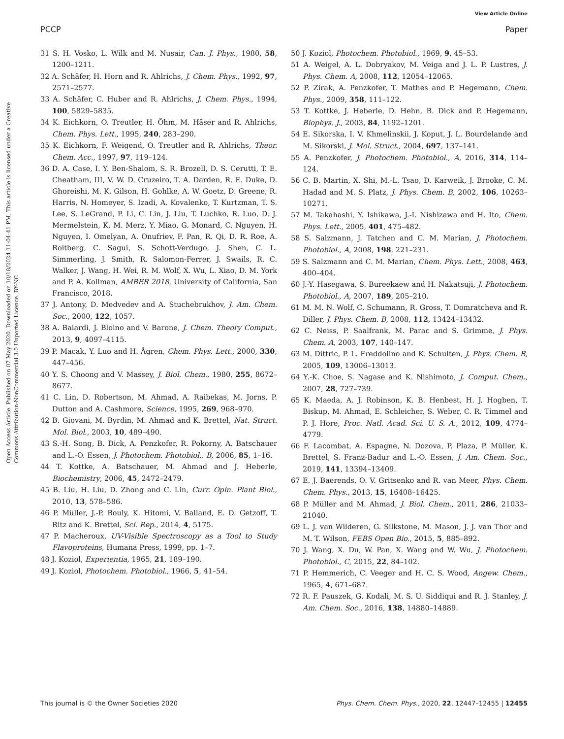View Article Online
PCCP Paper
Open Access Article. Published on 07 May 2020. Downloaded on 10/18/2024 11:04:41 PM. This article is licensed under a Creative Commons Attribution-NonCommercial 3.0 Unported Licence. BY-NC
31 S. H. Vosko, L. Wilk and M. Nusair, Can. J. Phys., 1980, 58, 1200–1211.
32 A. Schäfer, H. Horn and R. Ahlrichs, J. Chem. Phys., 1992, 97, 2571–2577.
33 A. Schäfer, C. Huber and R. Ahlrichs, J. Chem. Phys., 1994, 100, 5829–5835.
34 K. Eichkorn, O. Treutler, H. Öhm, M. Häser and R. Ahlrichs, Chem. Phys. Lett., 1995, 240, 283–290.
35 K. Eichkorn, F. Weigend, O. Treutler and R. Ahlrichs, Theor. Chem. Acc., 1997, 97, 119–124.
36 D. A. Case, I. Y. Ben-Shalom, S. R. Brozell, D. S. Cerutti, T. E. Cheatham, III, V. W. D. Cruzeiro, T. A. Darden, R. E. Duke, D. Ghoreishi, M. K. Gilson, H. Gohlke, A. W. Goetz, D. Greene, R. Harris, N. Homeyer, S. Izadi, A. Kovalenko, T. Kurtzman, T. S. Lee, S. LeGrand, P. Li, C. Lin, J. Liu, T. Luchko, R. Luo, D. J. Mermelstein, K. M. Merz, Y. Miao, G. Monard, C. Nguyen, H. Nguyen, I. Omelyan, A. Onufriev, F. Pan, R. Qi, D. R. Roe, A. Roitberg, C. Sagui, S. Schott-Verdugo, J. Shen, C. L. Simmerling, J. Smith, R. Salomon-Ferrer, J. Swails, R. C. Walker, J. Wang, H. Wei, R. M. Wolf, X. Wu, L. Xiao, D. M. York and P. A. Kollman, AMBER 2018, University of California, San Francisco, 2018.
37 J. Antony, D. Medvedev and A. Stuchebrukhov, J. Am. Chem. Soc., 2000, 122, 1057.
38 A. Baiardi, J. Bloino and V. Barone, J. Chem. Theory Comput., 2013, 9, 4097–4115.
39 P. Macak, Y. Luo and H. Ågren, Chem. Phys. Lett., 2000, 330, 447–456.
40 Y. S. Choong and V. Massey, J. Biol. Chem., 1980, 255, 8672–8677.
41 C. Lin, D. Robertson, M. Ahmad, A. Raibekas, M. Jorns, P. Dutton and A. Cashmore, Science, 1995, 269, 968–970.
42 B. Giovani, M. Byrdin, M. Ahmad and K. Brettel, Nat. Struct. Mol. Biol., 2003, 10, 489–490.
43 S.-H. Song, B. Dick, A. Penzkofer, R. Pokorny, A. Batschauer and L.-O. Essen, J. Photochem. Photobiol., B, 2006, 85, 1–16.
44 T. Kottke, A. Batschauer, M. Ahmad and J. Heberle, Biochemistry, 2006, 45, 2472–2479.
45 B. Liu, H. Liu, D. Zhong and C. Lin, Curr. Opin. Plant Biol., 2010, 13, 578–586.
46 P. Müller, J.-P. Bouly, K. Hitomi, V. Balland, E. D. Getzoff, T. Ritz and K. Brettel, Sci. Rep., 2014, 4, 5175.
47 P. Macheroux, UV-Visible Spectroscopy as a Tool to Study Flavoproteins, Humana Press, 1999, pp. 1–7.
48 J. Koziol, Experientia, 1965, 21, 189–190.
49 J. Koziol, Photochem. Photobiol., 1966, 5, 41–54.
50 J. Koziol, Photochem. Photobiol., 1969, 9, 45–53.
51 A. Weigel, A. L. Dobryakov, M. Veiga and J. L. P. Lustres, J. Phys. Chem. A, 2008, 112, 12054–12065.
52 P. Zirak, A. Penzkofer, T. Mathes and P. Hegemann, Chem. Phys., 2009, 358, 111–122.
53 T. Kottke, J. Heberle, D. Hehn, B. Dick and P. Hegemann, Biophys. J., 2003, 84, 1192–1201.
54 E. Sikorska, I. V. Khmelinskii, J. Koput, J. L. Bourdelande and M. Sikorski, J. Mol. Struct., 2004, 697, 137–141.
55 A. Penzkofer, J. Photochem. Photobiol., A, 2016, 314, 114–124.
56 C. B. Martin, X. Shi, M.-L. Tsao, D. Karweik, J. Brooke, C. M. Hadad and M. S. Platz, J. Phys. Chem. B, 2002, 106, 10263–10271.
57 M. Takahashi, Y. Ishikawa, J.-I. Nishizawa and H. Ito, Chem. Phys. Lett., 2005, 401, 475–482.
58 S. Salzmann, J. Tatchen and C. M. Marian, J. Photochem. Photobiol., A, 2008, 198, 221–231.
59 S. Salzmann and C. M. Marian, Chem. Phys. Lett., 2008, 463, 400–404.
60 J.-Y. Hasegawa, S. Bureekaew and H. Nakatsuji, J. Photochem. Photobiol., A, 2007, 189, 205–210.
61 M. M. N. Wolf, C. Schumann, R. Gross, T. Domratcheva and R. Diller, J. Phys. Chem. B, 2008, 112, 13424–13432.
62 C. Neiss, P. Saalfrank, M. Parac and S. Grimme, J. Phys. Chem. A, 2003, 107, 140–147.
63 M. Dittric, P. L. Freddolino and K. Schulten, J. Phys. Chem. B, 2005, 109, 13006–13013.
64 Y.-K. Choe, S. Nagase and K. Nishimoto, J. Comput. Chem., 2007, 28, 727–739.
65 K. Maeda, A. J. Robinson, K. B. Henbest, H. J. Hogben, T. Biskup, M. Ahmad, E. Schleicher, S. Weber, C. R. Timmel and P. J. Hore, Proc. Natl. Acad. Sci. U. S. A., 2012, 109, 4774–4779.
66 F. Lacombat, A. Espagne, N. Dozova, P. Plaza, P. Müller, K. Brettel, S. Franz-Badur and L.-O. Essen, J. Am. Chem. Soc., 2019, 141, 13394–13409.
67 E. J. Baerends, O. V. Gritsenko and R. van Meer, Phys. Chem. Chem. Phys., 2013, 15, 16408–16425.
68 P. Müller and M. Ahmad, J. Biol. Chem., 2011, 286, 21033–21040.
69 L. J. van Wilderen, G. Silkstone, M. Mason, J. J. van Thor and M. T. Wilson, FEBS Open Bio., 2015, 5, 885–892.
70 J. Wang, X. Du, W. Pan, X. Wang and W. Wu, J. Photochem. Photobiol., C, 2015, 22, 84–102.
71 P. Hemmerich, C. Veeger and H. C. S. Wood, Angew. Chem., 1965, 4, 671–687.
72 R. F. Pauszek, G. Kodali, M. S. U. Siddiqui and R. J. Stanley, J. Am. Chem. Soc., 2016, 138, 14880–14889.
This journal is © the Owner Societies 2020 Phys. Chem. Chem. Phys., 2020, 22, 12447–12455 | 12455